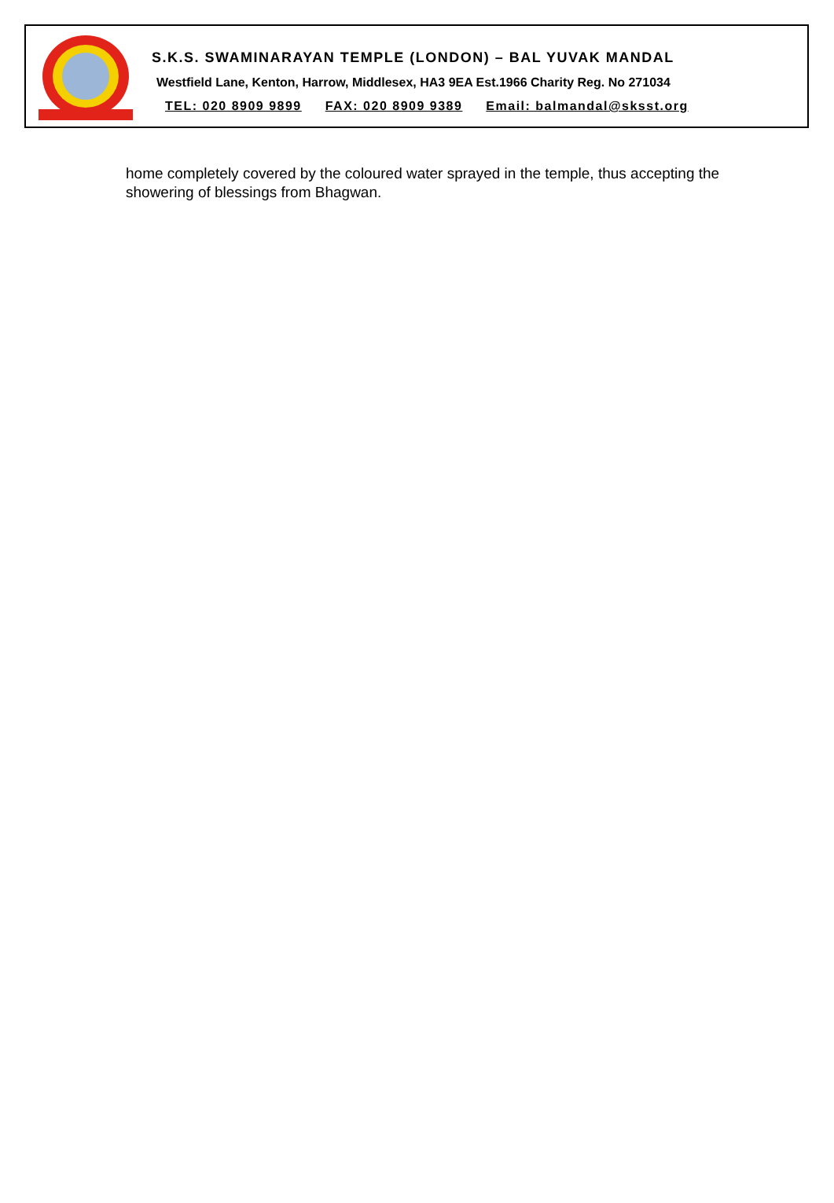S.K.S. SWAMINARAYAN TEMPLE (LONDON) – BAL YUVAK MANDAL
Westfield Lane, Kenton, Harrow, Middlesex, HA3 9EA Est.1966 Charity Reg. No 271034
TEL: 020 8909 9899 FAX: 020 8909 9389 Email: balmandal@sksst.org
home completely covered by the coloured water sprayed in the temple, thus accepting the showering of blessings from Bhagwan.